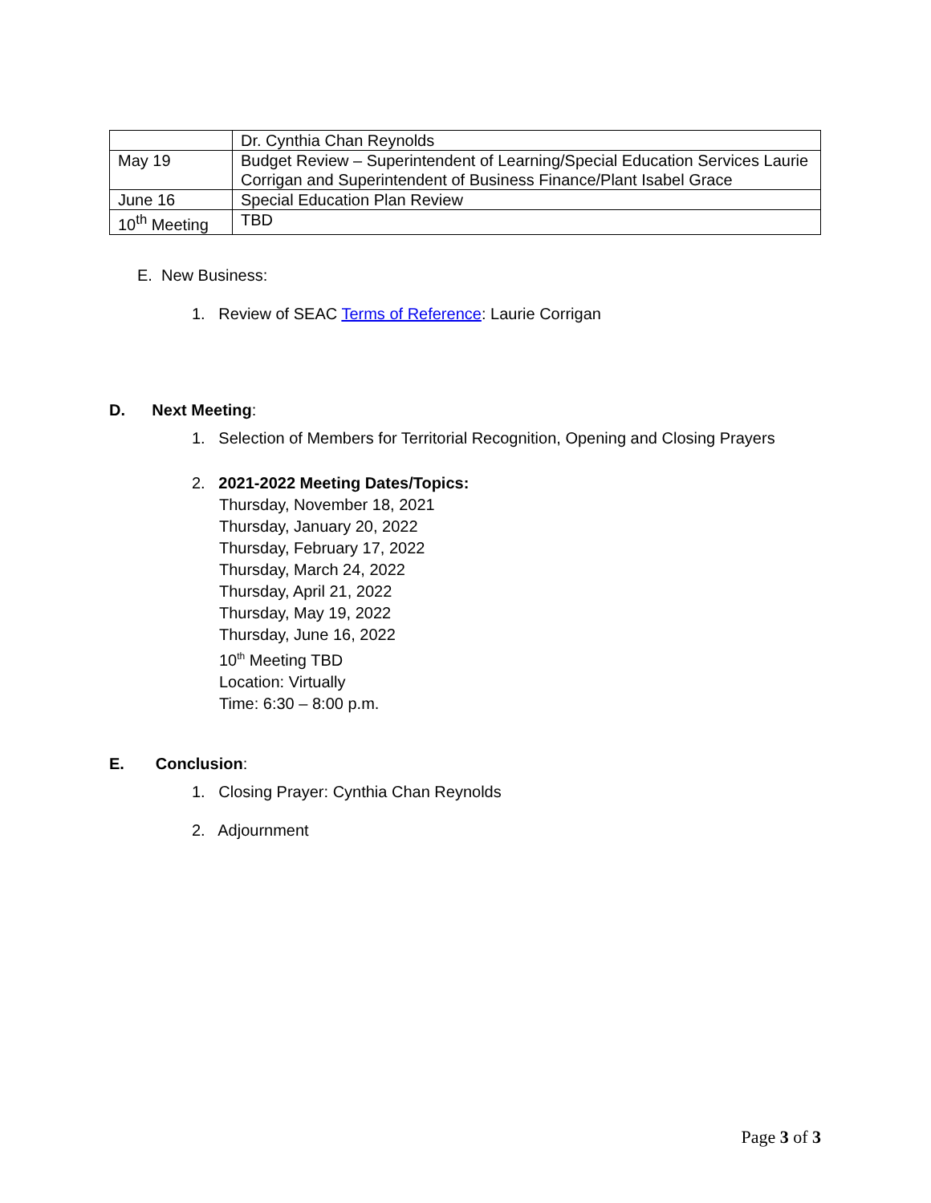| | Dr. Cynthia Chan Reynolds |
| May 19 | Budget Review – Superintendent of Learning/Special Education Services Laurie Corrigan and Superintendent of Business Finance/Plant Isabel Grace |
| June 16 | Special Education Plan Review |
| 10<sup>th</sup> Meeting | TBD |
E. New Business:
1. Review of SEAC Terms of Reference: Laurie Corrigan
D. Next Meeting:
1. Selection of Members for Territorial Recognition, Opening and Closing Prayers
2. 2021-2022 Meeting Dates/Topics:
Thursday, November 18, 2021
Thursday, January 20, 2022
Thursday, February 17, 2022
Thursday, March 24, 2022
Thursday, April 21, 2022
Thursday, May 19, 2022
Thursday, June 16, 2022
10<sup>th</sup> Meeting TBD
Location: Virtually
Time: 6:30 – 8:00 p.m.
E. Conclusion:
1. Closing Prayer: Cynthia Chan Reynolds
2. Adjournment
Page 3 of 3